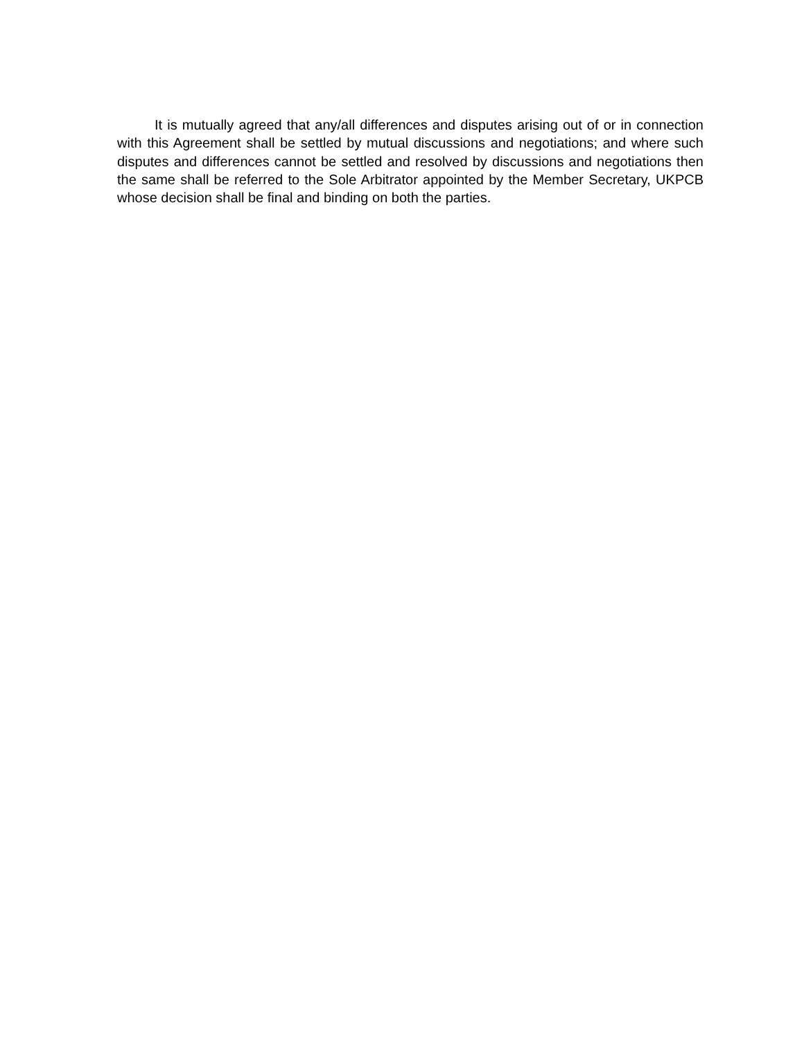It is mutually agreed that any/all differences and disputes arising out of or in connection with this Agreement shall be settled by mutual discussions and negotiations; and where such disputes and differences cannot be settled and resolved by discussions and negotiations then the same shall be referred to the Sole Arbitrator appointed by the Member Secretary, UKPCB whose decision shall be final and binding on both the parties.